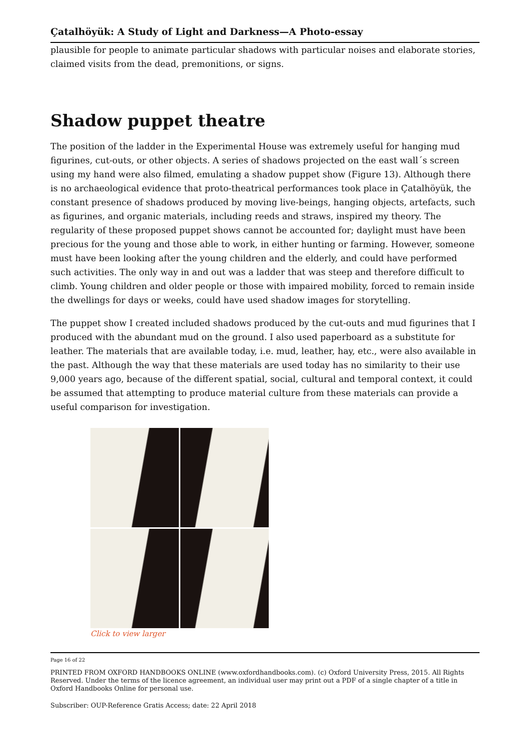Çatalhöyük: A Study of Light and Darkness—A Photo-essay
plausible for people to animate particular shadows with particular noises and elaborate stories, claimed visits from the dead, premonitions, or signs.
Shadow puppet theatre
The position of the ladder in the Experimental House was extremely useful for hanging mud figurines, cut-outs, or other objects. A series of shadows projected on the east wall´s screen using my hand were also filmed, emulating a shadow puppet show (Figure 13). Although there is no archaeological evidence that proto-theatrical performances took place in Çatalhöyük, the constant presence of shadows produced by moving live-beings, hanging objects, artefacts, such as figurines, and organic materials, including reeds and straws, inspired my theory. The regularity of these proposed puppet shows cannot be accounted for; daylight must have been precious for the young and those able to work, in either hunting or farming. However, someone must have been looking after the young children and the elderly, and could have performed such activities. The only way in and out was a ladder that was steep and therefore difficult to climb. Young children and older people or those with impaired mobility, forced to remain inside the dwellings for days or weeks, could have used shadow images for storytelling.
The puppet show I created included shadows produced by the cut-outs and mud figurines that I produced with the abundant mud on the ground. I also used paperboard as a substitute for leather. The materials that are available today, i.e. mud, leather, hay, etc., were also available in the past. Although the way that these materials are used today has no similarity to their use 9,000 years ago, because of the different spatial, social, cultural and temporal context, it could be assumed that attempting to produce material culture from these materials can provide a useful comparison for investigation.
Click to view larger
Page 16 of 22
PRINTED FROM OXFORD HANDBOOKS ONLINE (www.oxfordhandbooks.com). (c) Oxford University Press, 2015. All Rights Reserved. Under the terms of the licence agreement, an individual user may print out a PDF of a single chapter of a title in Oxford Handbooks Online for personal use.
Subscriber: OUP-Reference Gratis Access; date: 22 April 2018